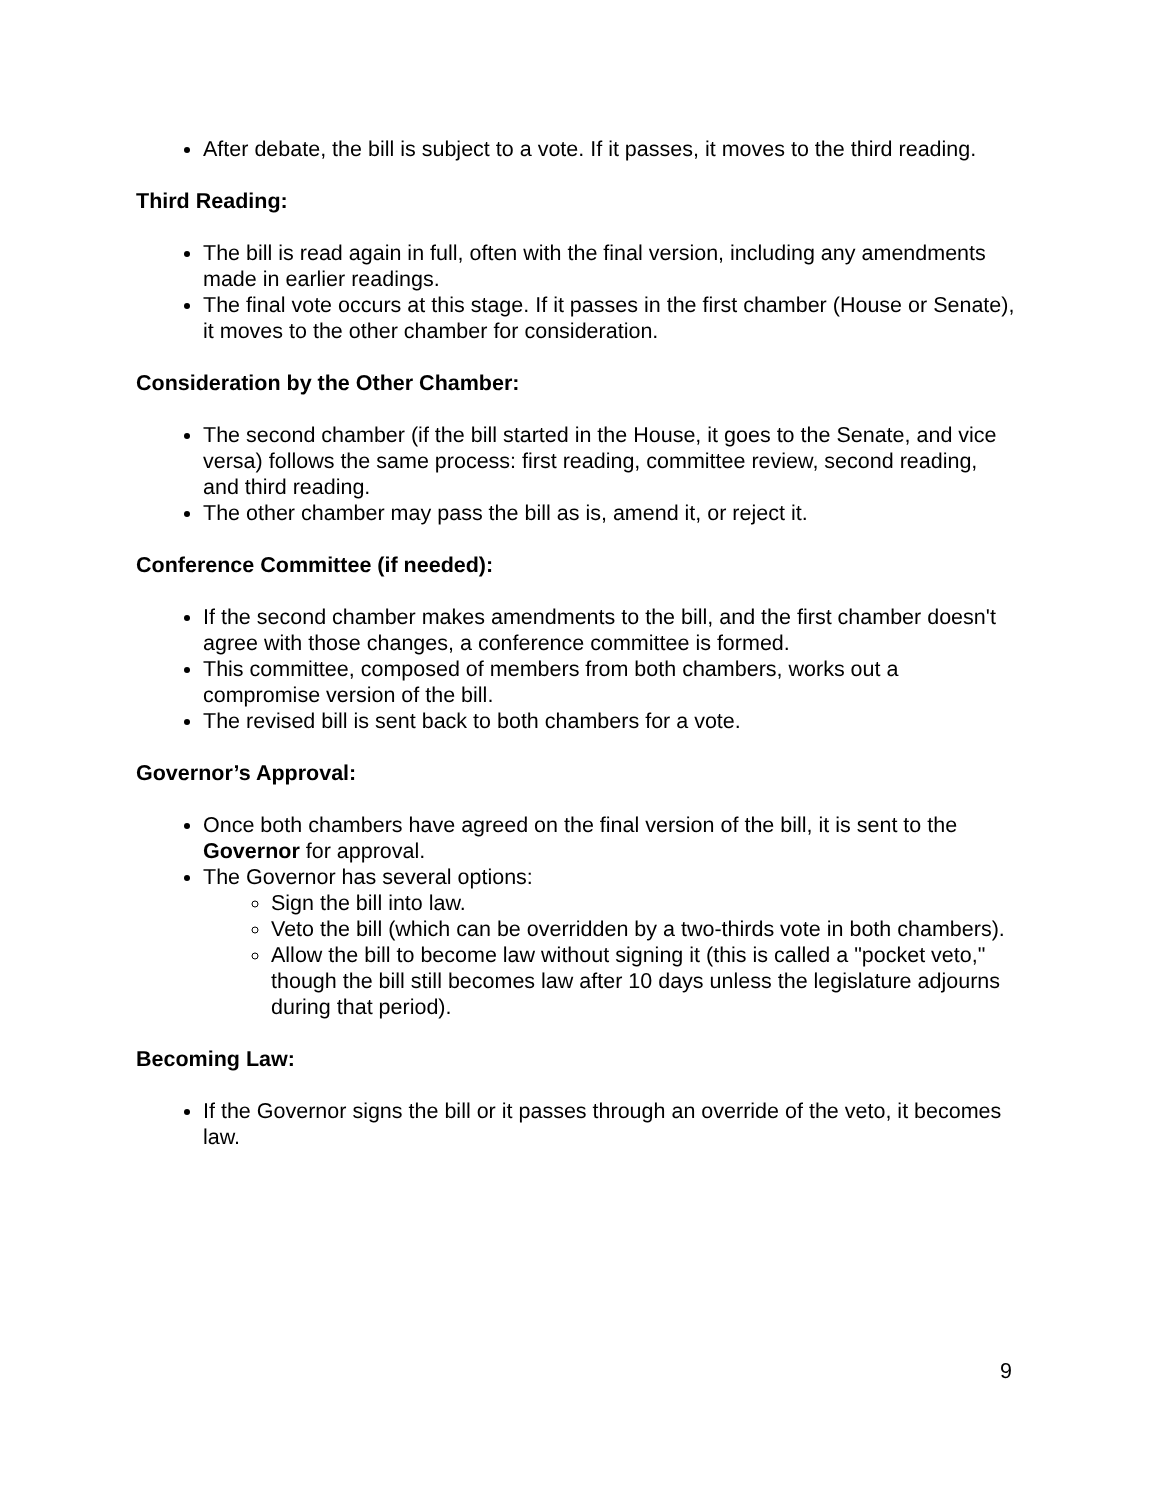After debate, the bill is subject to a vote. If it passes, it moves to the third reading.
Third Reading:
The bill is read again in full, often with the final version, including any amendments made in earlier readings.
The final vote occurs at this stage. If it passes in the first chamber (House or Senate), it moves to the other chamber for consideration.
Consideration by the Other Chamber:
The second chamber (if the bill started in the House, it goes to the Senate, and vice versa) follows the same process: first reading, committee review, second reading, and third reading.
The other chamber may pass the bill as is, amend it, or reject it.
Conference Committee (if needed):
If the second chamber makes amendments to the bill, and the first chamber doesn't agree with those changes, a conference committee is formed.
This committee, composed of members from both chambers, works out a compromise version of the bill.
The revised bill is sent back to both chambers for a vote.
Governor’s Approval:
Once both chambers have agreed on the final version of the bill, it is sent to the Governor for approval.
The Governor has several options:
Sign the bill into law.
Veto the bill (which can be overridden by a two-thirds vote in both chambers).
Allow the bill to become law without signing it (this is called a "pocket veto," though the bill still becomes law after 10 days unless the legislature adjourns during that period).
Becoming Law:
If the Governor signs the bill or it passes through an override of the veto, it becomes law.
9